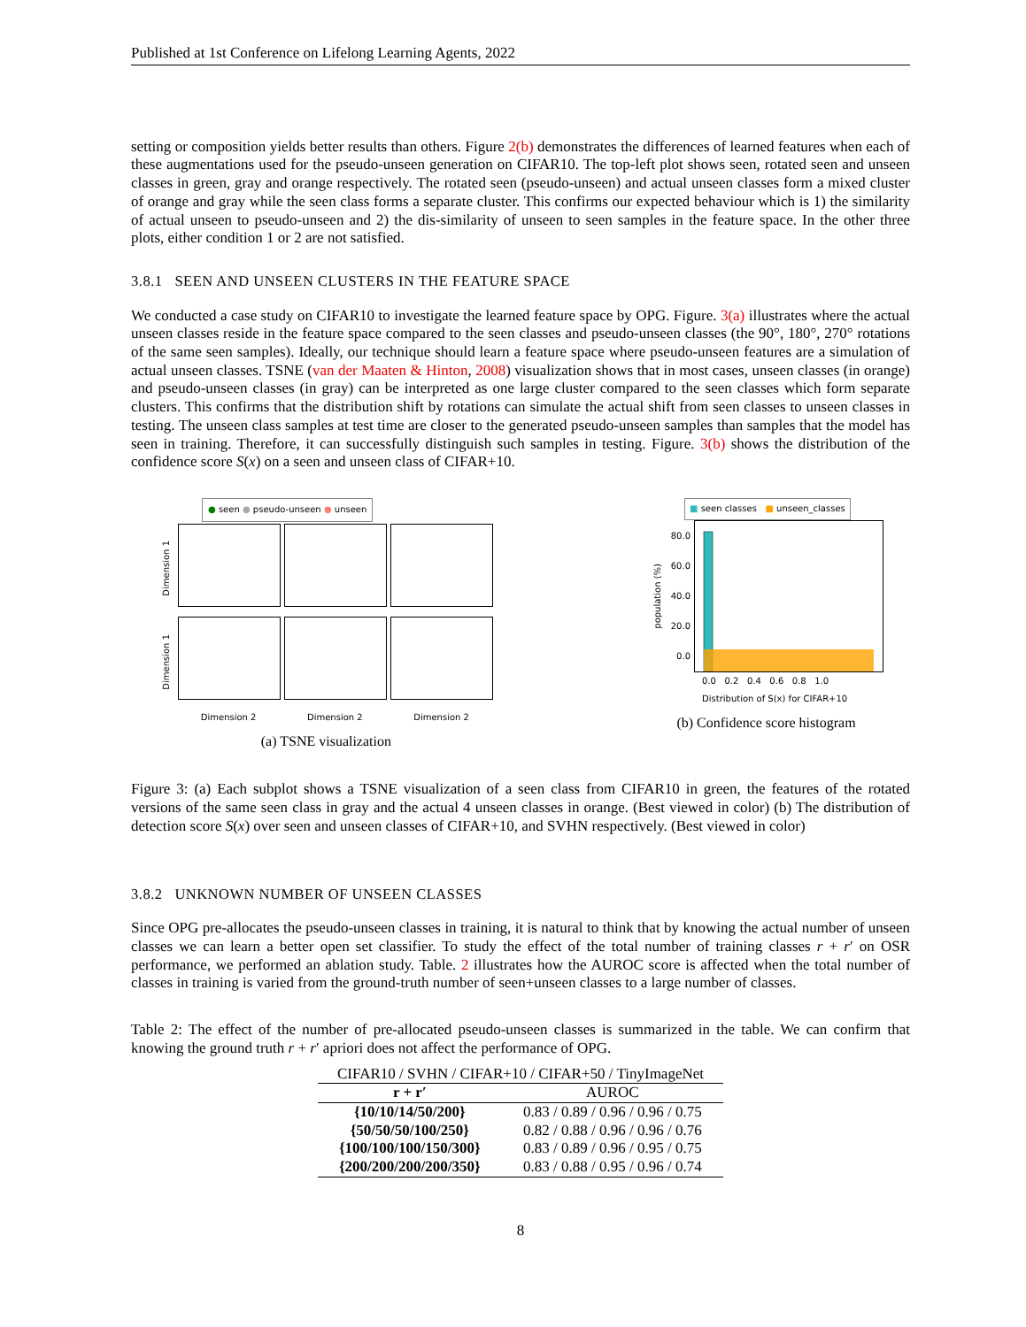Published at 1st Conference on Lifelong Learning Agents, 2022
setting or composition yields better results than others. Figure 2(b) demonstrates the differences of learned features when each of these augmentations used for the pseudo-unseen generation on CIFAR10. The top-left plot shows seen, rotated seen and unseen classes in green, gray and orange respectively. The rotated seen (pseudo-unseen) and actual unseen classes form a mixed cluster of orange and gray while the seen class forms a separate cluster. This confirms our expected behaviour which is 1) the similarity of actual unseen to pseudo-unseen and 2) the dis-similarity of unseen to seen samples in the feature space. In the other three plots, either condition 1 or 2 are not satisfied.
3.8.1 SEEN AND UNSEEN CLUSTERS IN THE FEATURE SPACE
We conducted a case study on CIFAR10 to investigate the learned feature space by OPG. Figure. 3(a) illustrates where the actual unseen classes reside in the feature space compared to the seen classes and pseudo-unseen classes (the 90°, 180°, 270° rotations of the same seen samples). Ideally, our technique should learn a feature space where pseudo-unseen features are a simulation of actual unseen classes. TSNE (van der Maaten & Hinton, 2008) visualization shows that in most cases, unseen classes (in orange) and pseudo-unseen classes (in gray) can be interpreted as one large cluster compared to the seen classes which form separate clusters. This confirms that the distribution shift by rotations can simulate the actual shift from seen classes to unseen classes in testing. The unseen class samples at test time are closer to the generated pseudo-unseen samples than samples that the model has seen in training. Therefore, it can successfully distinguish such samples in testing. Figure. 3(b) shows the distribution of the confidence score S(x) on a seen and unseen class of CIFAR+10.
● seen ● pseudo-unseen ● unseen
Dimension 1
Dimension 1
Dimension 2 Dimension 2 Dimension 2
(a) TSNE visualization
■ seen classes ■ unseen_classes
population (%)
80.0
60.0
40.0
20.0
0.0
0.0 0.2 0.4 0.6 0.8 1.0
Distribution of S(x) for CIFAR+10
(b) Confidence score histogram
Figure 3: (a) Each subplot shows a TSNE visualization of a seen class from CIFAR10 in green, the features of the rotated versions of the same seen class in gray and the actual 4 unseen classes in orange. (Best viewed in color) (b) The distribution of detection score S(x) over seen and unseen classes of CIFAR+10, and SVHN respectively. (Best viewed in color)
3.8.2 UNKNOWN NUMBER OF UNSEEN CLASSES
Since OPG pre-allocates the pseudo-unseen classes in training, it is natural to think that by knowing the actual number of unseen classes we can learn a better open set classifier. To study the effect of the total number of training classes r + r′ on OSR performance, we performed an ablation study. Table. 2 illustrates how the AUROC score is affected when the total number of classes in training is varied from the ground-truth number of seen+unseen classes to a large number of classes.
Table 2: The effect of the number of pre-allocated pseudo-unseen classes is summarized in the table. We can confirm that knowing the ground truth r + r′ apriori does not affect the performance of OPG.
| CIFAR10 / SVHN / CIFAR+10 / CIFAR+50 / TinyImageNet | |
| r + r′ | AUROC |
| {10/10/14/50/200} | 0.83 / 0.89 / 0.96 / 0.96 / 0.75 |
| {50/50/50/100/250} | 0.82 / 0.88 / 0.96 / 0.96 / 0.76 |
| {100/100/100/150/300} | 0.83 / 0.89 / 0.96 / 0.95 / 0.75 |
| {200/200/200/200/350} | 0.83 / 0.88 / 0.95 / 0.96 / 0.74 |
8